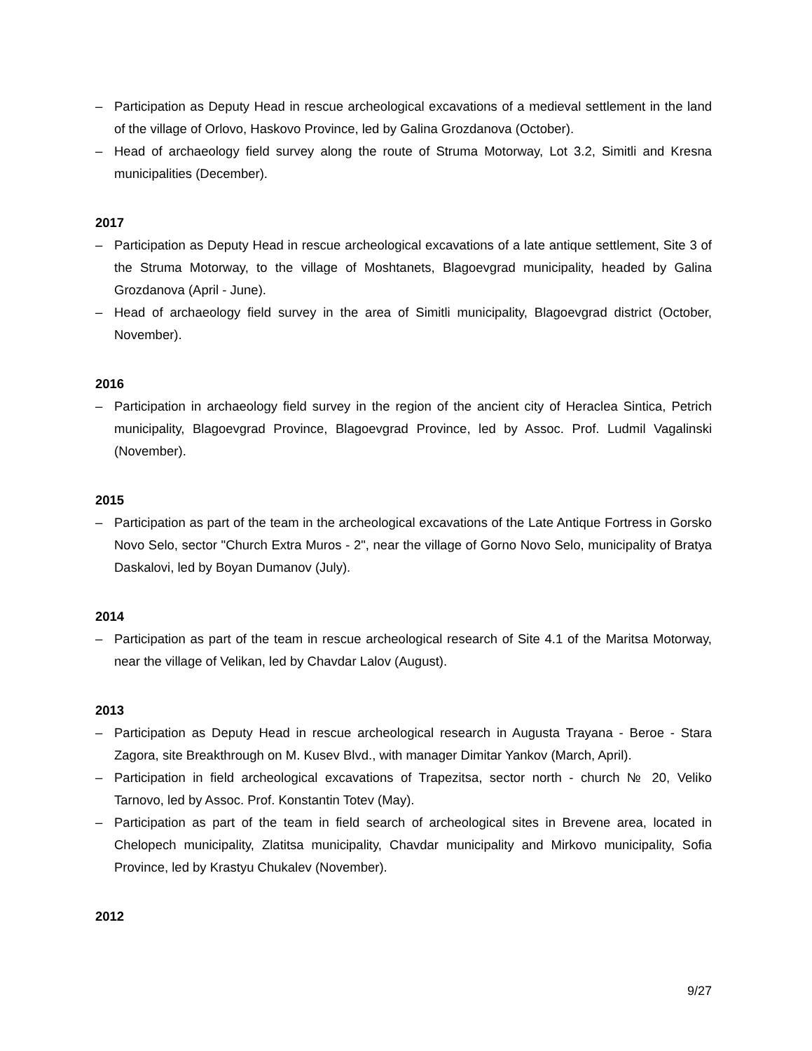– Participation as Deputy Head in rescue archeological excavations of a medieval settlement in the land of the village of Orlovo, Haskovo Province, led by Galina Grozdanova (October).
– Head of archaeology field survey along the route of Struma Motorway, Lot 3.2, Simitli and Kresna municipalities (December).
2017
– Participation as Deputy Head in rescue archeological excavations of a late antique settlement, Site 3 of the Struma Motorway, to the village of Moshtanets, Blagoevgrad municipality, headed by Galina Grozdanova (April - June).
– Head of archaeology field survey in the area of Simitli municipality, Blagoevgrad district (October, November).
2016
– Participation in archaeology field survey in the region of the ancient city of Heraclea Sintica, Petrich municipality, Blagoevgrad Province, Blagoevgrad Province, led by Assoc. Prof. Ludmil Vagalinski (November).
2015
– Participation as part of the team in the archeological excavations of the Late Antique Fortress in Gorsko Novo Selo, sector "Church Extra Muros - 2", near the village of Gorno Novo Selo, municipality of Bratya Daskalovi, led by Boyan Dumanov (July).
2014
– Participation as part of the team in rescue archeological research of Site 4.1 of the Maritsa Motorway, near the village of Velikan, led by Chavdar Lalov (August).
2013
– Participation as Deputy Head in rescue archeological research in Augusta Trayana - Beroe - Stara Zagora, site Breakthrough on M. Kusev Blvd., with manager Dimitar Yankov (March, April).
– Participation in field archeological excavations of Trapezitsa, sector north - church № 20, Veliko Tarnovo, led by Assoc. Prof. Konstantin Totev (May).
– Participation as part of the team in field search of archeological sites in Brevene area, located in Chelopech municipality, Zlatitsa municipality, Chavdar municipality and Mirkovo municipality, Sofia Province, led by Krastyu Chukalev (November).
2012
9/27